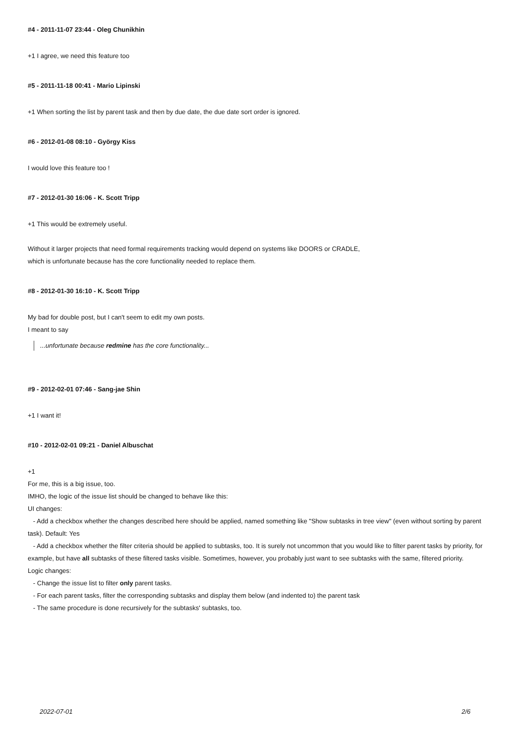#4 - 2011-11-07 23:44 - Oleg Chunikhin
+1 I agree, we need this feature too
#5 - 2011-11-18 00:41 - Mario Lipinski
+1 When sorting the list by parent task and then by due date, the due date sort order is ignored.
#6 - 2012-01-08 08:10 - György Kiss
I would love this feature too !
#7 - 2012-01-30 16:06 - K. Scott Tripp
+1 This would be extremely useful.
Without it larger projects that need formal requirements tracking would depend on systems like DOORS or CRADLE,
which is unfortunate because has the core functionality needed to replace them.
#8 - 2012-01-30 16:10 - K. Scott Tripp
My bad for double post, but I can't seem to edit my own posts.
I meant to say
...unfortunate because redmine has the core functionality...
#9 - 2012-02-01 07:46 - Sang-jae Shin
+1 I want it!
#10 - 2012-02-01 09:21 - Daniel Albuschat
+1
For me, this is a big issue, too.
IMHO, the logic of the issue list should be changed to behave like this:
UI changes:
- Add a checkbox whether the changes described here should be applied, named something like "Show subtasks in tree view" (even without sorting by parent task). Default: Yes
- Add a checkbox whether the filter criteria should be applied to subtasks, too. It is surely not uncommon that you would like to filter parent tasks by priority, for example, but have all subtasks of these filtered tasks visible. Sometimes, however, you probably just want to see subtasks with the same, filtered priority.
Logic changes:
- Change the issue list to filter only parent tasks.
- For each parent tasks, filter the corresponding subtasks and display them below (and indented to) the parent task
- The same procedure is done recursively for the subtasks' subtasks, too.
2022-07-01 2/6